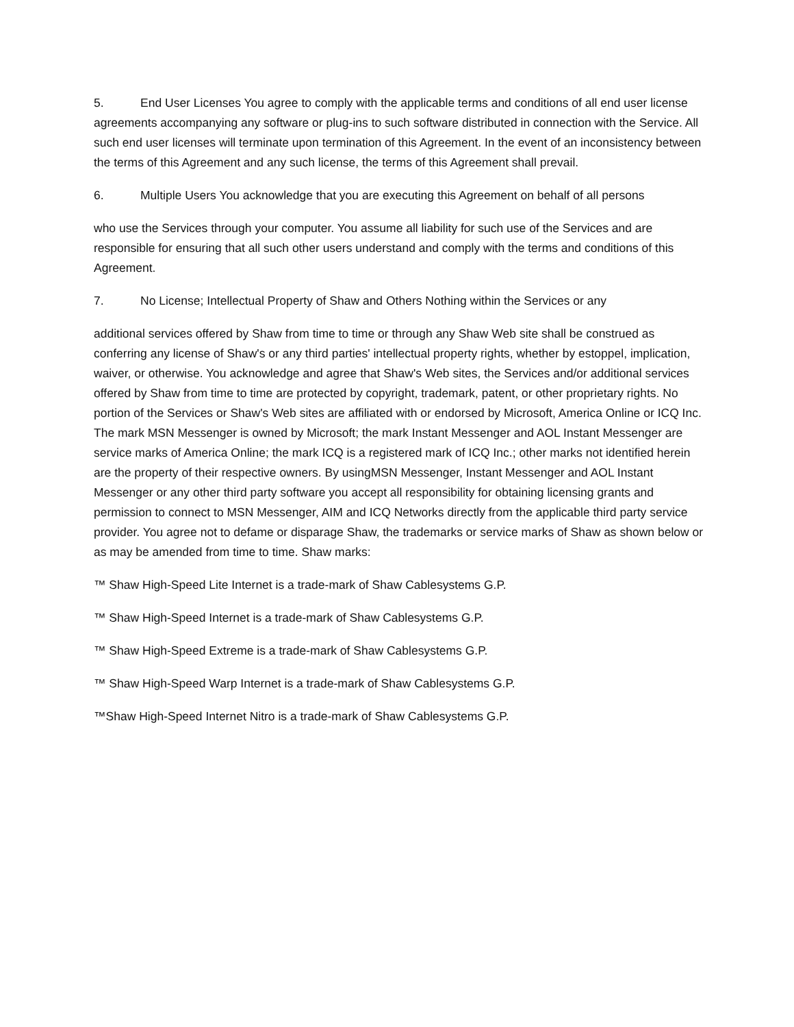5. End User Licenses You agree to comply with the applicable terms and conditions of all end user license agreements accompanying any software or plug-ins to such software distributed in connection with the Service. All such end user licenses will terminate upon termination of this Agreement. In the event of an inconsistency between the terms of this Agreement and any such license, the terms of this Agreement shall prevail.
6. Multiple Users You acknowledge that you are executing this Agreement on behalf of all persons
who use the Services through your computer. You assume all liability for such use of the Services and are responsible for ensuring that all such other users understand and comply with the terms and conditions of this Agreement.
7. No License; Intellectual Property of Shaw and Others Nothing within the Services or any
additional services offered by Shaw from time to time or through any Shaw Web site shall be construed as conferring any license of Shaw's or any third parties' intellectual property rights, whether by estoppel, implication, waiver, or otherwise. You acknowledge and agree that Shaw's Web sites, the Services and/or additional services offered by Shaw from time to time are protected by copyright, trademark, patent, or other proprietary rights. No portion of the Services or Shaw's Web sites are affiliated with or endorsed by Microsoft, America Online or ICQ Inc. The mark MSN Messenger is owned by Microsoft; the mark Instant Messenger and AOL Instant Messenger are service marks of America Online; the mark ICQ is a registered mark of ICQ Inc.; other marks not identified herein are the property of their respective owners. By usingMSN Messenger, Instant Messenger and AOL Instant Messenger or any other third party software you accept all responsibility for obtaining licensing grants and permission to connect to MSN Messenger, AIM and ICQ Networks directly from the applicable third party service provider. You agree not to defame or disparage Shaw, the trademarks or service marks of Shaw as shown below or as may be amended from time to time. Shaw marks:
™ Shaw High-Speed Lite Internet is a trade-mark of Shaw Cablesystems G.P.
™ Shaw High-Speed Internet is a trade-mark of Shaw Cablesystems G.P.
™ Shaw High-Speed Extreme is a trade-mark of Shaw Cablesystems G.P.
™ Shaw High-Speed Warp Internet is a trade-mark of Shaw Cablesystems G.P.
™Shaw High-Speed Internet Nitro is a trade-mark of Shaw Cablesystems G.P.